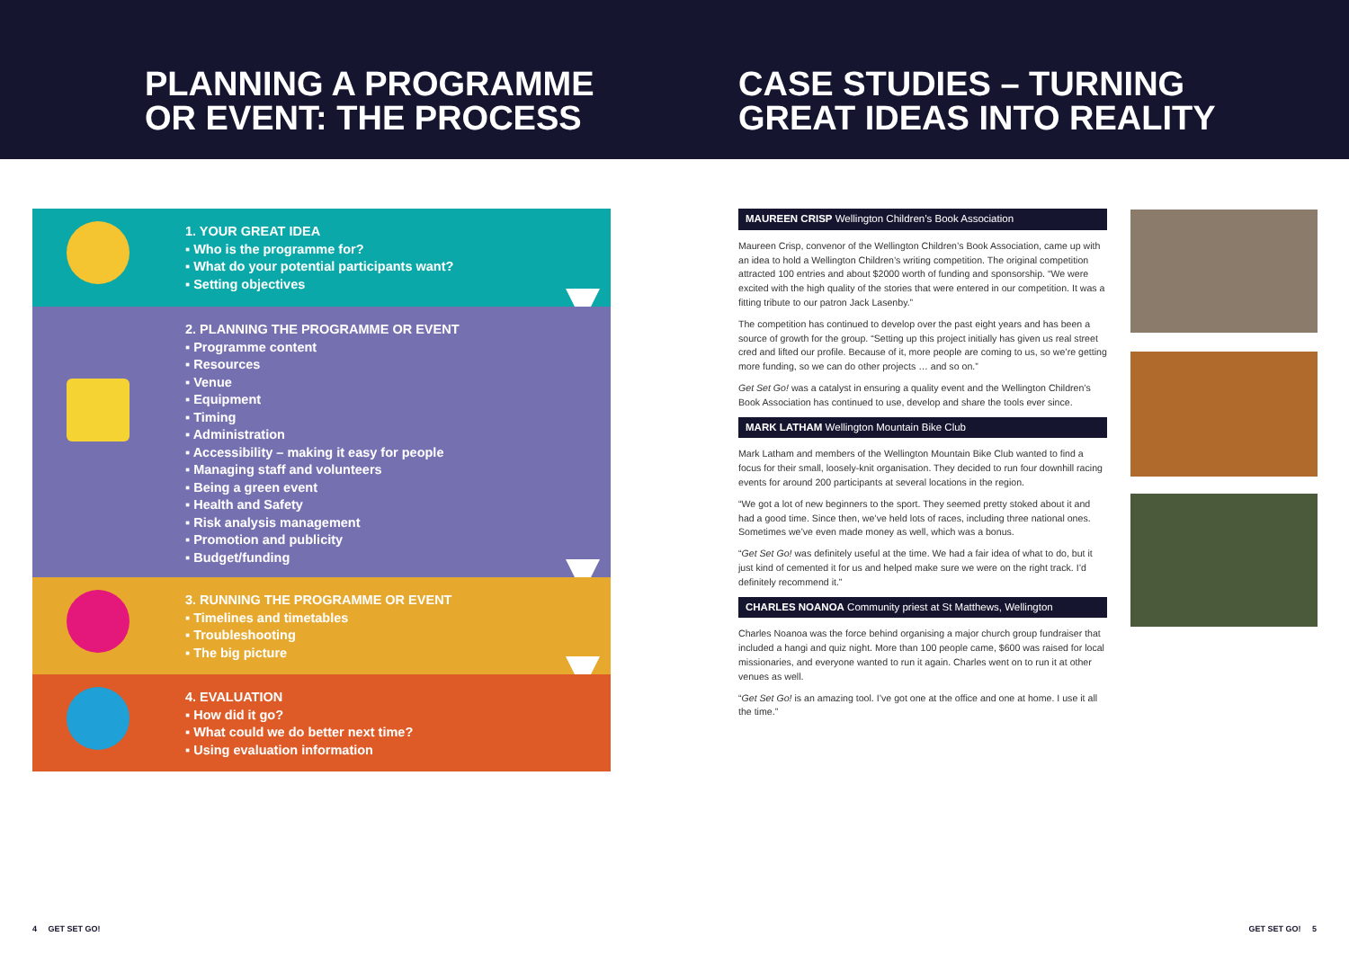PLANNING A PROGRAMME
OR EVENT: THE PROCESS
CASE STUDIES – TURNING
GREAT IDEAS INTO REALITY
1. YOUR GREAT IDEA
▪ Who is the programme for?
▪ What do your potential participants want?
▪ Setting objectives
2. PLANNING THE PROGRAMME OR EVENT
▪ Programme content
▪ Resources
▪ Venue
▪ Equipment
▪ Timing
▪ Administration
▪ Accessibility – making it easy for people
▪ Managing staff and volunteers
▪ Being a green event
▪ Health and Safety
▪ Risk analysis management
▪ Promotion and publicity
▪ Budget/funding
3. RUNNING THE PROGRAMME OR EVENT
▪ Timelines and timetables
▪ Troubleshooting
▪ The big picture
4. EVALUATION
▪ How did it go?
▪ What could we do better next time?
▪ Using evaluation information
MAUREEN CRISP Wellington Children’s Book Association
Maureen Crisp, convenor of the Wellington Children’s Book Association, came up with an idea to hold a Wellington Children’s writing competition. The original competition attracted 100 entries and about $2000 worth of funding and sponsorship. “We were excited with the high quality of the stories that were entered in our competition. It was a fitting tribute to our patron Jack Lasenby.”
The competition has continued to develop over the past eight years and has been a source of growth for the group. “Setting up this project initially has given us real street cred and lifted our profile. Because of it, more people are coming to us, so we’re getting more funding, so we can do other projects … and so on.”
Get Set Go! was a catalyst in ensuring a quality event and the Wellington Children’s Book Association has continued to use, develop and share the tools ever since.
MARK LATHAM Wellington Mountain Bike Club
Mark Latham and members of the Wellington Mountain Bike Club wanted to find a focus for their small, loosely-knit organisation. They decided to run four downhill racing events for around 200 participants at several locations in the region.
“We got a lot of new beginners to the sport. They seemed pretty stoked about it and had a good time. Since then, we’ve held lots of races, including three national ones. Sometimes we’ve even made money as well, which was a bonus.
“Get Set Go! was definitely useful at the time. We had a fair idea of what to do, but it just kind of cemented it for us and helped make sure we were on the right track. I’d definitely recommend it.”
CHARLES NOANOA Community priest at St Matthews, Wellington
Charles Noanoa was the force behind organising a major church group fundraiser that included a hangi and quiz night. More than 100 people came, $600 was raised for local missionaries, and everyone wanted to run it again. Charles went on to run it at other venues as well.
“Get Set Go! is an amazing tool. I’ve got one at the office and one at home. I use it all the time.”
4 GET SET GO! GET SET GO! 5